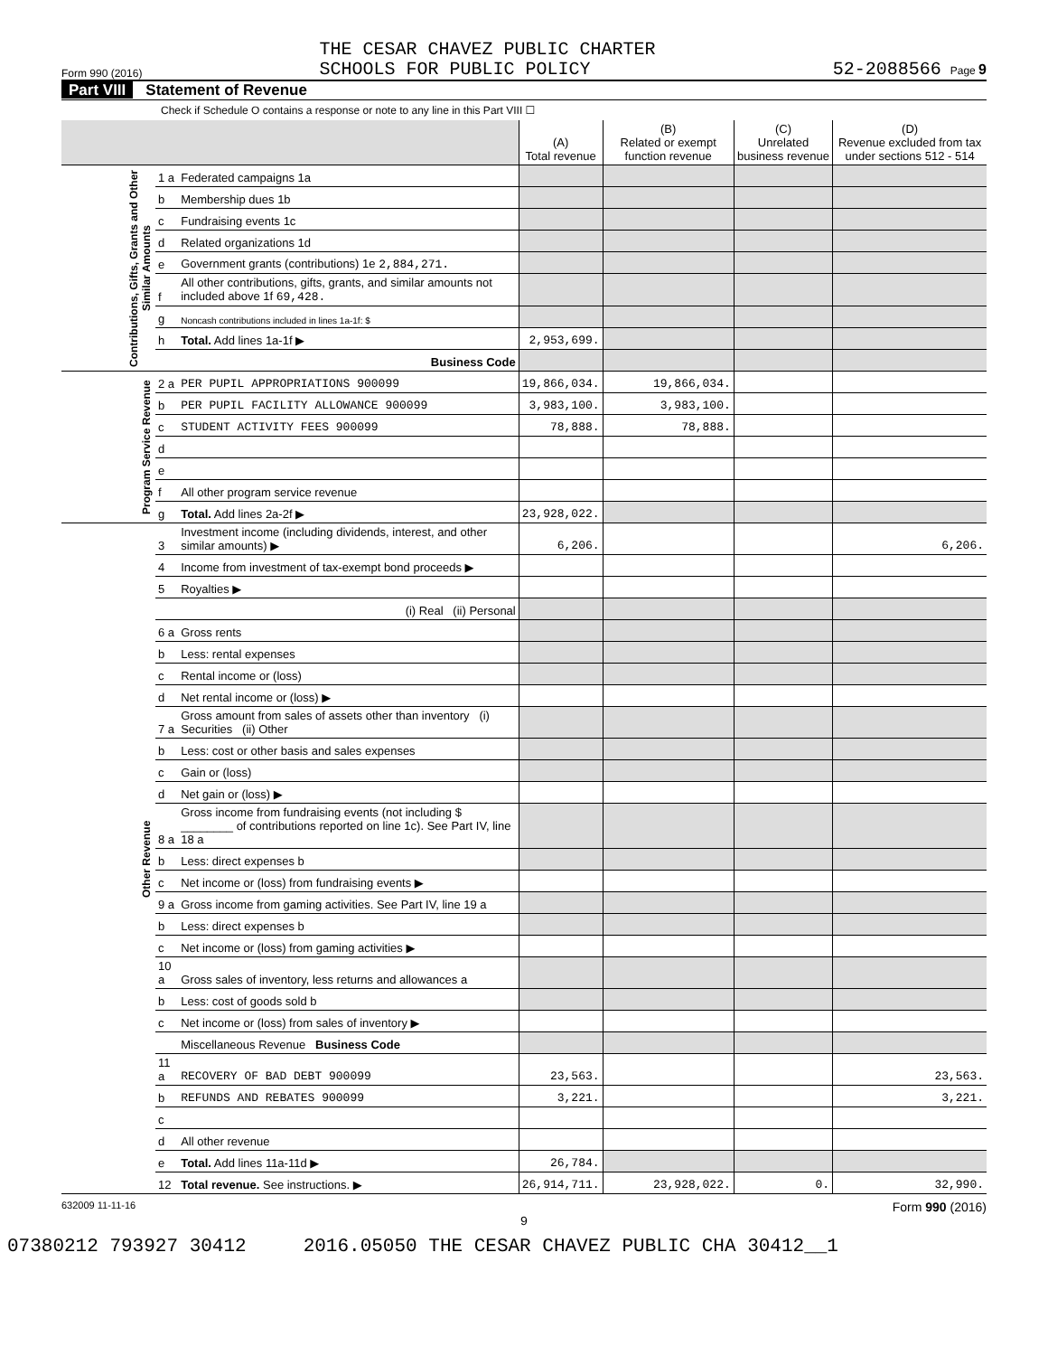Form 990 (2016)
THE CESAR CHAVEZ PUBLIC CHARTER
SCHOOLS FOR PUBLIC POLICY
52-2088566 Page 9
Part VIII Statement of Revenue
Check if Schedule O contains a response or note to any line in this Part VIII ☐
| | | | (A) Total revenue | (B) Related or exempt function revenue | (C) Unrelated business revenue | (D) Revenue excluded from tax under sections 512 - 514 |
| --- | --- | --- | --- | --- | --- | --- |
| Contributions, Gifts, Grants and Other Similar Amounts | 1 a | Federated campaigns 1a | | | | |
| | b | Membership dues 1b | | | | |
| | c | Fundraising events 1c | | | | |
| | d | Related organizations 1d | | | | |
| | e | Government grants (contributions) 1e 2,884,271. | | | | |
| | f | All other contributions, gifts, grants, and similar amounts not included above 1f 69,428. | | | | |
| | g | Noncash contributions included in lines 1a-1f: $ | | | | |
| | h | Total. Add lines 1a-1f ▶ | 2,953,699. | | | |
| | | Business Code | | | | |
| Program Service Revenue | 2 a | PER PUPIL APPROPRIATIONS 900099 | 19,866,034. | 19,866,034. | | |
| | b | PER PUPIL FACILITY ALLOWANCE 900099 | 3,983,100. | 3,983,100. | | |
| | c | STUDENT ACTIVITY FEES 900099 | 78,888. | 78,888. | | |
| | d | | | | | |
| | e | | | | | |
| | f | All other program service revenue | | | | |
| | g | Total. Add lines 2a-2f ▶ | 23,928,022. | | | |
| Other Revenue | 3 | Investment income (including dividends, interest, and other similar amounts) ▶ | 6,206. | | | 6,206. |
| | 4 | Income from investment of tax-exempt bond proceeds ▶ | | | | |
| | 5 | Royalties ▶ | | | | |
| | | (i) Real (ii) Personal | | | | |
| | 6 a | Gross rents | | | | |
| | b | Less: rental expenses | | | | |
| | c | Rental income or (loss) | | | | |
| | d | Net rental income or (loss) ▶ | | | | |
| | 7 a | Gross amount from sales of assets other than inventory (i) Securities (ii) Other | | | | |
| | b | Less: cost or other basis and sales expenses | | | | |
| | c | Gain or (loss) | | | | |
| | d | Net gain or (loss) ▶ | | | | |
| | 8 a | Gross income from fundraising events (not including $ ________ of contributions reported on line 1c). See Part IV, line 18 a | | | | |
| | b | Less: direct expenses b | | | | |
| | c | Net income or (loss) from fundraising events ▶ | | | | |
| | 9 a | Gross income from gaming activities. See Part IV, line 19 a | | | | |
| | b | Less: direct expenses b | | | | |
| | c | Net income or (loss) from gaming activities ▶ | | | | |
| | 10 a | Gross sales of inventory, less returns and allowances a | | | | |
| | b | Less: cost of goods sold b | | | | |
| | c | Net income or (loss) from sales of inventory ▶ | | | | |
| | | Miscellaneous Revenue Business Code | | | | |
| | 11 a | RECOVERY OF BAD DEBT 900099 | 23,563. | | | 23,563. |
| | b | REFUNDS AND REBATES 900099 | 3,221. | | | 3,221. |
| | c | | | | | |
| | d | All other revenue | | | | |
| | e | Total. Add lines 11a-11d ▶ | 26,784. | | | |
| | 12 | Total revenue. See instructions. ▶ | 26,914,711. | 23,928,022. | 0. | 32,990. |
632009 11-11-16 Form 990 (2016)
9
07380212 793927 30412 2016.05050 THE CESAR CHAVEZ PUBLIC CHA 30412__1